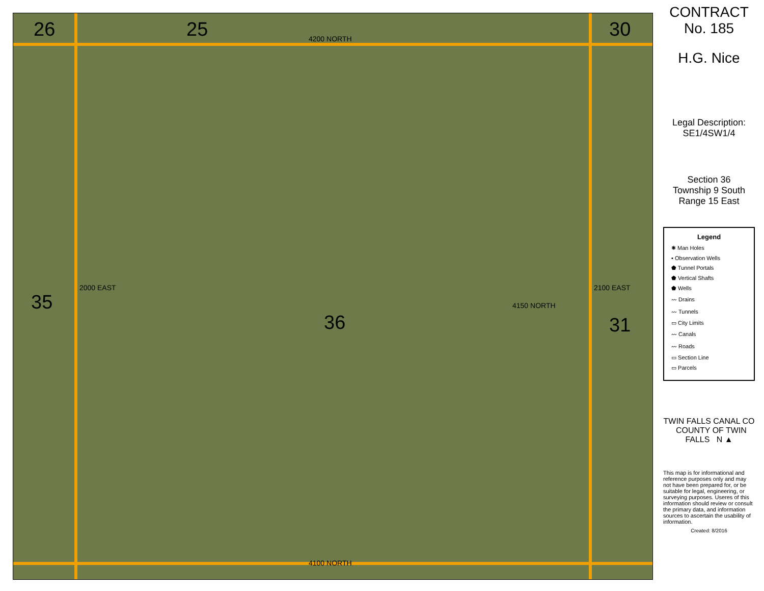26 25 30
35
36 31
4200 NORTH
4150 NORTH
4100 NORTH
2000 EAST 2100 EAST
CONTRACT
No. 185
H.G. Nice
Legal Description:
SE1/4SW1/4
Section 36
Township 9 South
Range 15 East
Legend
✺ Man Holes
▪ Observation Wells
⬟ Tunnel Portals
⬟ Vertical Shafts
⬟ Wells
〰 Drains
〰 Tunnels
▭ City Limits
〰 Canals
〰 Roads
▭ Section Line
▭ Parcels
TWIN FALLS CANAL CO COUNTY OF TWIN FALLS N ▲
This map is for informational and reference purposes only and may not have been prepared for, or be suitable for legal, engineering, or surveying purposes. Useres of this information should review or consult the primary data, and information sources to ascertain the usability of information.
Created: 8/2016